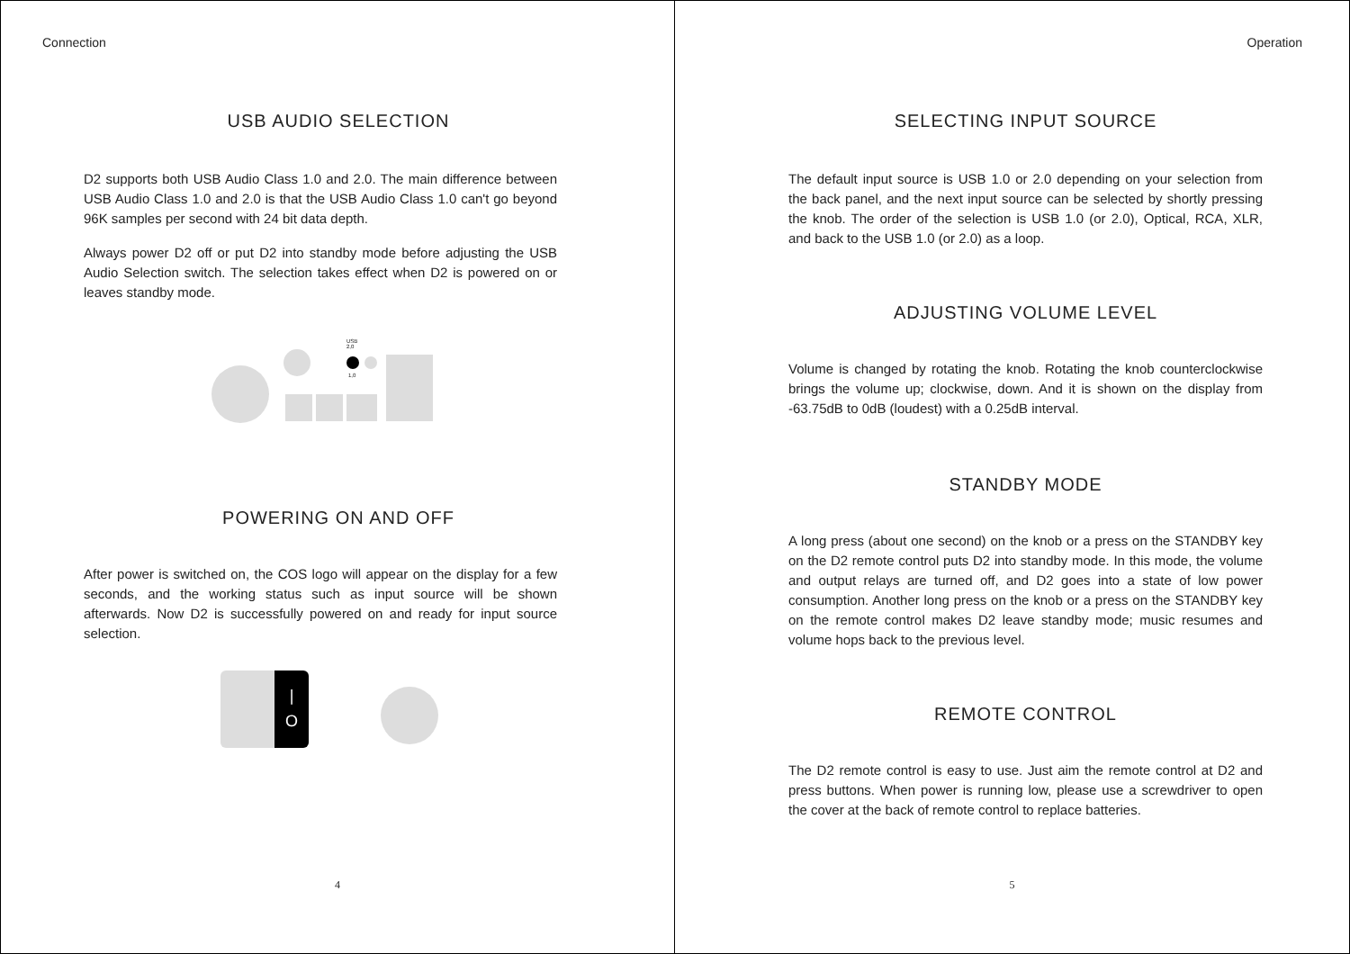Connection
USB AUDIO SELECTION
D2 supports both USB Audio Class 1.0 and 2.0. The main difference between USB Audio Class 1.0 and 2.0 is that the USB Audio Class 1.0 can't go beyond 96K samples per second with 24 bit data depth.
Always power D2 off or put D2 into standby mode before adjusting the USB Audio Selection switch. The selection takes effect when D2 is powered on or leaves standby mode.
USB
2,0
1,0
POWERING ON AND OFF
After power is switched on, the COS logo will appear on the display for a few seconds, and the working status such as input source will be shown afterwards. Now D2 is successfully powered on and ready for input source selection.
|
O
4
Operation
SELECTING INPUT SOURCE
The default input source is USB 1.0 or 2.0 depending on your selection from the back panel, and the next input source can be selected by shortly pressing the knob. The order of the selection is USB 1.0 (or 2.0), Optical, RCA, XLR, and back to the USB 1.0 (or 2.0) as a loop.
ADJUSTING VOLUME LEVEL
Volume is changed by rotating the knob. Rotating the knob counterclockwise brings the volume up; clockwise, down. And it is shown on the display from -63.75dB to 0dB (loudest) with a 0.25dB interval.
STANDBY MODE
A long press (about one second) on the knob or a press on the STANDBY key on the D2 remote control puts D2 into standby mode. In this mode, the volume and output relays are turned off, and D2 goes into a state of low power consumption. Another long press on the knob or a press on the STANDBY key on the remote control makes D2 leave standby mode; music resumes and volume hops back to the previous level.
REMOTE CONTROL
The D2 remote control is easy to use. Just aim the remote control at D2 and press buttons. When power is running low, please use a screwdriver to open the cover at the back of remote control to replace batteries.
5